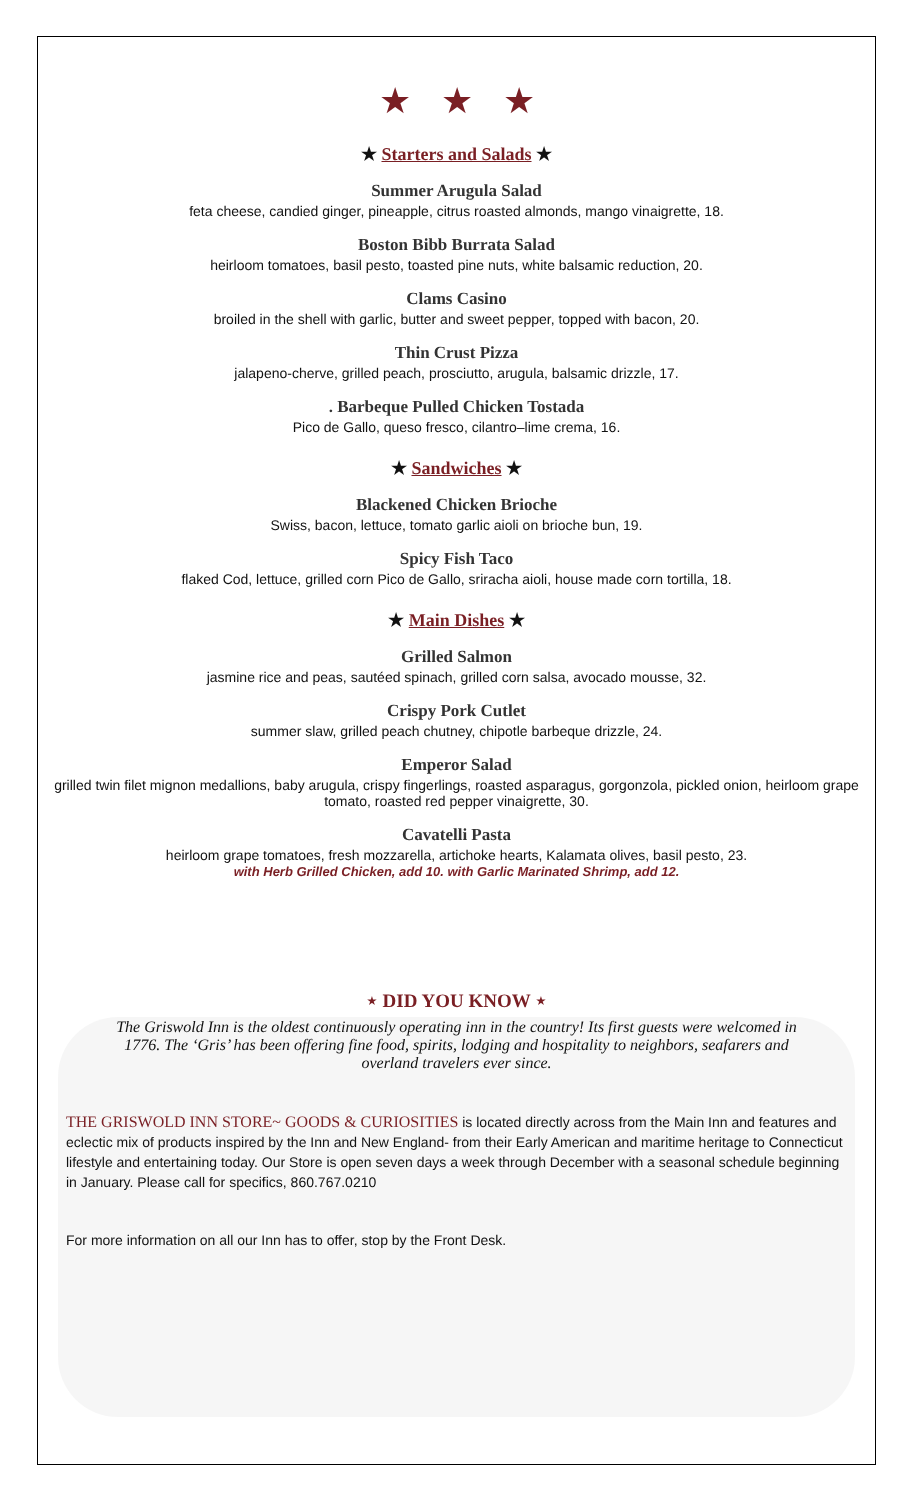★★★
★ Starters and Salads ★
Summer Arugula Salad
feta cheese, candied ginger, pineapple, citrus roasted almonds, mango vinaigrette, 18.
Boston Bibb Burrata Salad
heirloom tomatoes, basil pesto, toasted pine nuts, white balsamic reduction, 20.
Clams Casino
broiled in the shell with garlic, butter and sweet pepper, topped with bacon, 20.
Thin Crust Pizza
jalapeno-cherve, grilled peach, prosciutto, arugula, balsamic drizzle, 17.
. Barbeque Pulled Chicken Tostada
Pico de Gallo, queso fresco, cilantro–lime crema, 16.
★ Sandwiches ★
Blackened Chicken Brioche
Swiss, bacon, lettuce, tomato garlic aioli on brioche bun, 19.
Spicy Fish Taco
flaked Cod, lettuce, grilled corn Pico de Gallo, sriracha aioli, house made corn tortilla, 18.
★ Main Dishes ★
Grilled Salmon
jasmine rice and peas, sautéed spinach, grilled corn salsa, avocado mousse, 32.
Crispy Pork Cutlet
summer slaw, grilled peach chutney, chipotle barbeque drizzle, 24.
Emperor Salad
grilled twin filet mignon medallions, baby arugula, crispy fingerlings, roasted asparagus, gorgonzola, pickled onion, heirloom grape tomato, roasted red pepper vinaigrette, 30.
Cavatelli Pasta
heirloom grape tomatoes, fresh mozzarella, artichoke hearts, Kalamata olives, basil pesto, 23.
with Herb Grilled Chicken, add 10. with Garlic Marinated Shrimp, add 12.
⋆ DID YOU KNOW ⋆
The Griswold Inn is the oldest continuously operating inn in the country! Its first guests were welcomed in 1776. The ‘Gris’ has been offering fine food, spirits, lodging and hospitality to neighbors, seafarers and overland travelers ever since.
THE GRISWOLD INN STORE~ GOODS & CURIOSITIES is located directly across from the Main Inn and features and eclectic mix of products inspired by the Inn and New England- from their Early American and maritime heritage to Connecticut lifestyle and entertaining today. Our Store is open seven days a week through December with a seasonal schedule beginning in January. Please call for specifics, 860.767.0210
For more information on all our Inn has to offer, stop by the Front Desk.